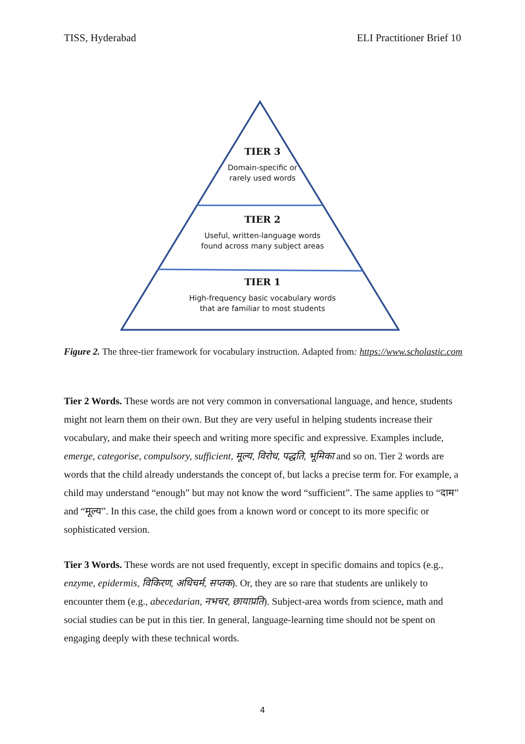TISS, Hyderabad ELI Practitioner Brief 10
TIER 3
Domain-specific or
rarely used words
TIER 2
Useful, written-language words
found across many subject areas
TIER 1
High-frequency basic vocabulary words
that are familiar to most students
Figure 2. The three-tier framework for vocabulary instruction. Adapted from: https://www.scholastic.com
Tier 2 Words. These words are not very common in conversational language, and hence, students might not learn them on their own. But they are very useful in helping students increase their vocabulary, and make their speech and writing more specific and expressive. Examples include, emerge, categorise, compulsory, sufficient, मूल्य, विरोध, पद्धति, भूमिका and so on. Tier 2 words are words that the child already understands the concept of, but lacks a precise term for. For example, a child may understand “enough” but may not know the word “sufficient”. The same applies to “दाम” and “मूल्य”. In this case, the child goes from a known word or concept to its more specific or sophisticated version.
Tier 3 Words. These words are not used frequently, except in specific domains and topics (e.g., enzyme, epidermis, विकिरण, अधिचर्म, सप्तक). Or, they are so rare that students are unlikely to encounter them (e.g., abecedarian, नभचर, छायाप्रति). Subject-area words from science, math and social studies can be put in this tier. In general, language-learning time should not be spent on engaging deeply with these technical words.
4